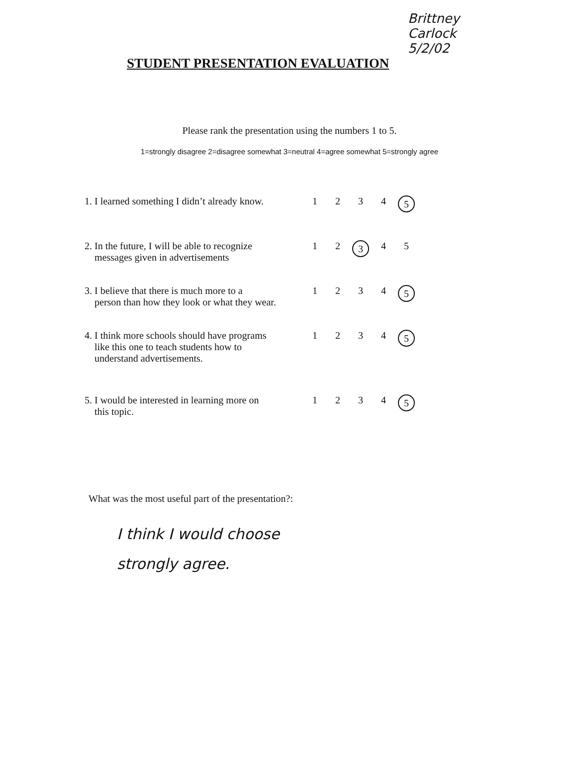Brittney
Carlock
5/2/02
STUDENT PRESENTATION EVALUATION
Please rank the presentation using the numbers 1 to 5.
1=strongly disagree 2=disagree somewhat 3=neutral 4=agree somewhat 5=strongly agree
| 1. I learned something I didn’t already know. | 1 | 2 | 3 | 4 | 5 |
| 2. In the future, I will be able to recognize messages given in advertisements | 1 | 2 | 3 | 4 | 5 |
| 3. I believe that there is much more to a person than how they look or what they wear. | 1 | 2 | 3 | 4 | 5 |
| 4. I think more schools should have programs like this one to teach students how to understand advertisements. | 1 | 2 | 3 | 4 | 5 |
| 5. I would be interested in learning more on this topic. | 1 | 2 | 3 | 4 | 5 |
What was the most useful part of the presentation?:
I think I would choose
strongly agree.